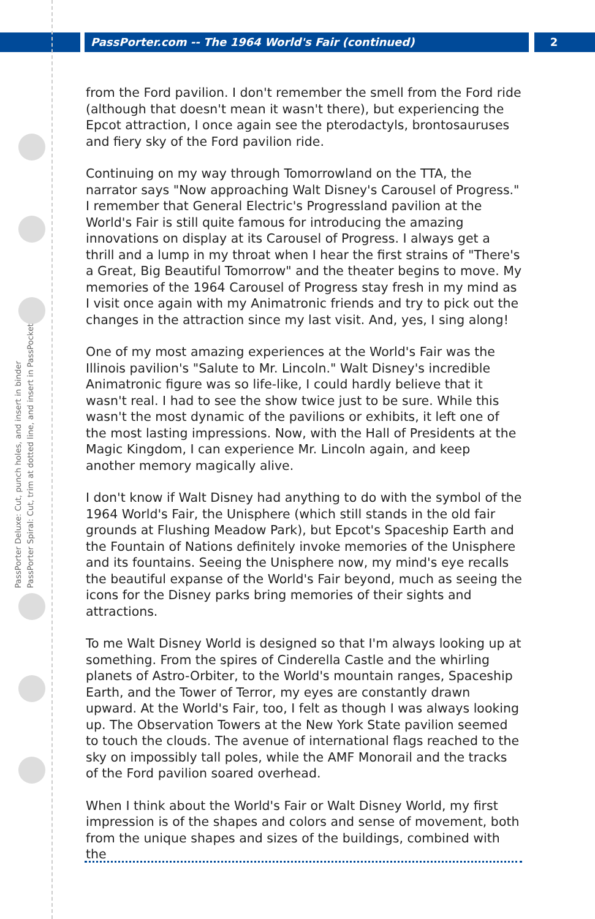PassPorter.com -- The 1964 World's Fair (continued)
2
PassPorter Deluxe: Cut, punch holes, and insert in binder
PassPorter Spiral: Cut, trim at dotted line, and insert in PassPocket
from the Ford pavilion. I don't remember the smell from the Ford ride (although that doesn't mean it wasn't there), but experiencing the Epcot attraction, I once again see the pterodactyls, brontosauruses and fiery sky of the Ford pavilion ride.
Continuing on my way through Tomorrowland on the TTA, the narrator says "Now approaching Walt Disney's Carousel of Progress." I remember that General Electric's Progressland pavilion at the World's Fair is still quite famous for introducing the amazing innovations on display at its Carousel of Progress. I always get a thrill and a lump in my throat when I hear the first strains of "There's a Great, Big Beautiful Tomorrow" and the theater begins to move. My memories of the 1964 Carousel of Progress stay fresh in my mind as I visit once again with my Animatronic friends and try to pick out the changes in the attraction since my last visit. And, yes, I sing along!
One of my most amazing experiences at the World's Fair was the Illinois pavilion's "Salute to Mr. Lincoln." Walt Disney's incredible Animatronic figure was so life-like, I could hardly believe that it wasn't real. I had to see the show twice just to be sure. While this wasn't the most dynamic of the pavilions or exhibits, it left one of the most lasting impressions. Now, with the Hall of Presidents at the Magic Kingdom, I can experience Mr. Lincoln again, and keep another memory magically alive.
I don't know if Walt Disney had anything to do with the symbol of the 1964 World's Fair, the Unisphere (which still stands in the old fair grounds at Flushing Meadow Park), but Epcot's Spaceship Earth and the Fountain of Nations definitely invoke memories of the Unisphere and its fountains. Seeing the Unisphere now, my mind's eye recalls the beautiful expanse of the World's Fair beyond, much as seeing the icons for the Disney parks bring memories of their sights and attractions.
To me Walt Disney World is designed so that I'm always looking up at something. From the spires of Cinderella Castle and the whirling planets of Astro-Orbiter, to the World's mountain ranges, Spaceship Earth, and the Tower of Terror, my eyes are constantly drawn upward. At the World's Fair, too, I felt as though I was always looking up. The Observation Towers at the New York State pavilion seemed to touch the clouds. The avenue of international flags reached to the sky on impossibly tall poles, while the AMF Monorail and the tracks of the Ford pavilion soared overhead.
When I think about the World's Fair or Walt Disney World, my first impression is of the shapes and colors and sense of movement, both from the unique shapes and sizes of the buildings, combined with the